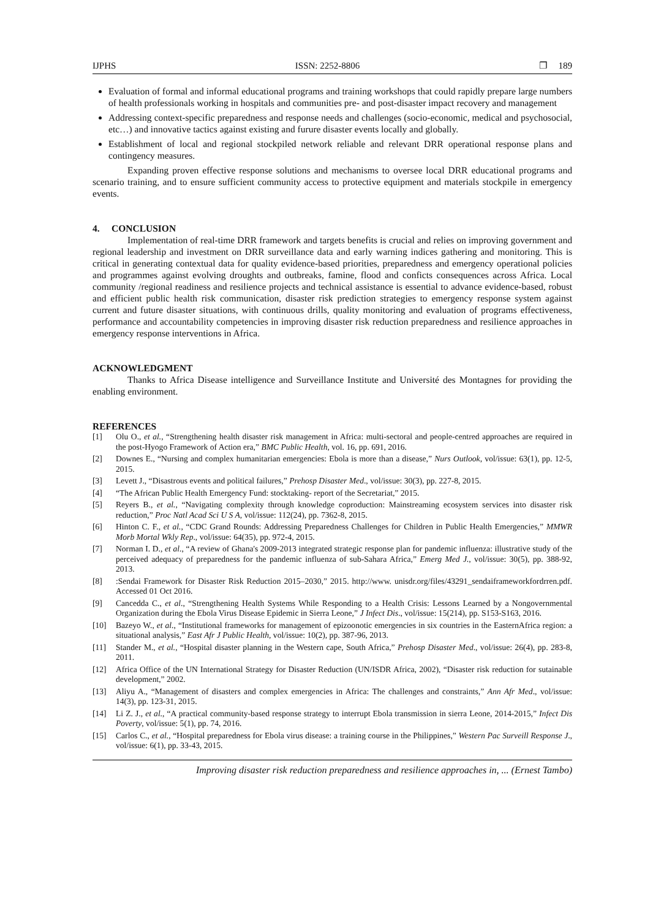IJPHS ISSN: 2252-8806 ❐ 189
Evaluation of formal and informal educational programs and training workshops that could rapidly prepare large numbers of health professionals working in hospitals and communities pre- and post-disaster impact recovery and management
Addressing context-specific preparedness and response needs and challenges (socio-economic, medical and psychosocial, etc…) and innovative tactics against existing and furure disaster events locally and globally.
Establishment of local and regional stockpiled network reliable and relevant DRR operational response plans and contingency measures.
Expanding proven effective response solutions and mechanisms to oversee local DRR educational programs and scenario training, and to ensure sufficient community access to protective equipment and materials stockpile in emergency events.
4. CONCLUSION
Implementation of real-time DRR framework and targets benefits is crucial and relies on improving government and regional leadership and investment on DRR surveillance data and early warning indices gathering and monitoring. This is critical in generating contextual data for quality evidence-based priorities, preparedness and emergency operational policies and programmes against evolving droughts and outbreaks, famine, flood and conficts consequences across Africa. Local community /regional readiness and resilience projects and technical assistance is essential to advance evidence-based, robust and efficient public health risk communication, disaster risk prediction strategies to emergency response system against current and future disaster situations, with continuous drills, quality monitoring and evaluation of programs effectiveness, performance and accountability competencies in improving disaster risk reduction preparedness and resilience approaches in emergency response interventions in Africa.
ACKNOWLEDGMENT
Thanks to Africa Disease intelligence and Surveillance Institute and Université des Montagnes for providing the enabling environment.
REFERENCES
[1] Olu O., et al., “Strengthening health disaster risk management in Africa: multi-sectoral and people-centred approaches are required in the post-Hyogo Framework of Action era,” BMC Public Health, vol. 16, pp. 691, 2016.
[2] Downes E., “Nursing and complex humanitarian emergencies: Ebola is more than a disease,” Nurs Outlook, vol/issue: 63(1), pp. 12-5, 2015.
[3] Levett J., “Disastrous events and political failures,” Prehosp Disaster Med., vol/issue: 30(3), pp. 227-8, 2015.
[4] “The African Public Health Emergency Fund: stocktaking- report of the Secretariat,” 2015.
[5] Reyers B., et al., “Navigating complexity through knowledge coproduction: Mainstreaming ecosystem services into disaster risk reduction,” Proc Natl Acad Sci U S A, vol/issue: 112(24), pp. 7362-8, 2015.
[6] Hinton C. F., et al., “CDC Grand Rounds: Addressing Preparedness Challenges for Children in Public Health Emergencies,” MMWR Morb Mortal Wkly Rep., vol/issue: 64(35), pp. 972-4, 2015.
[7] Norman I. D., et al., “A review of Ghana's 2009-2013 integrated strategic response plan for pandemic influenza: illustrative study of the perceived adequacy of preparedness for the pandemic influenza of sub-Sahara Africa,” Emerg Med J., vol/issue: 30(5), pp. 388-92, 2013.
[8]:Sendai Framework for Disaster Risk Reduction 2015–2030,” 2015. http://www. unisdr.org/files/43291_sendaiframeworkfordrren.pdf. Accessed 01 Oct 2016.
[9] Cancedda C., et al., “Strengthening Health Systems While Responding to a Health Crisis: Lessons Learned by a Nongovernmental Organization during the Ebola Virus Disease Epidemic in Sierra Leone,” J Infect Dis., vol/issue: 15(214), pp. S153-S163, 2016.
[10] Bazeyo W., et al., “Institutional frameworks for management of epizoonotic emergencies in six countries in the EasternAfrica region: a situational analysis,” East Afr J Public Health, vol/issue: 10(2), pp. 387-96, 2013.
[11] Stander M., et al., “Hospital disaster planning in the Western cape, South Africa,” Prehosp Disaster Med., vol/issue: 26(4), pp. 283-8, 2011.
[12] Africa Office of the UN International Strategy for Disaster Reduction (UN/ISDR Africa, 2002), “Disaster risk reduction for sutainable development,” 2002.
[13] Aliyu A., “Management of disasters and complex emergencies in Africa: The challenges and constraints,” Ann Afr Med., vol/issue: 14(3), pp. 123-31, 2015.
[14] Li Z. J., et al., “A practical community-based response strategy to interrupt Ebola transmission in sierra Leone, 2014-2015,” Infect Dis Poverty, vol/issue: 5(1), pp. 74, 2016.
[15] Carlos C., et al., “Hospital preparedness for Ebola virus disease: a training course in the Philippines,” Western Pac Surveill Response J., vol/issue: 6(1), pp. 33-43, 2015.
Improving disaster risk reduction preparedness and resilience approaches in, ... (Ernest Tambo)